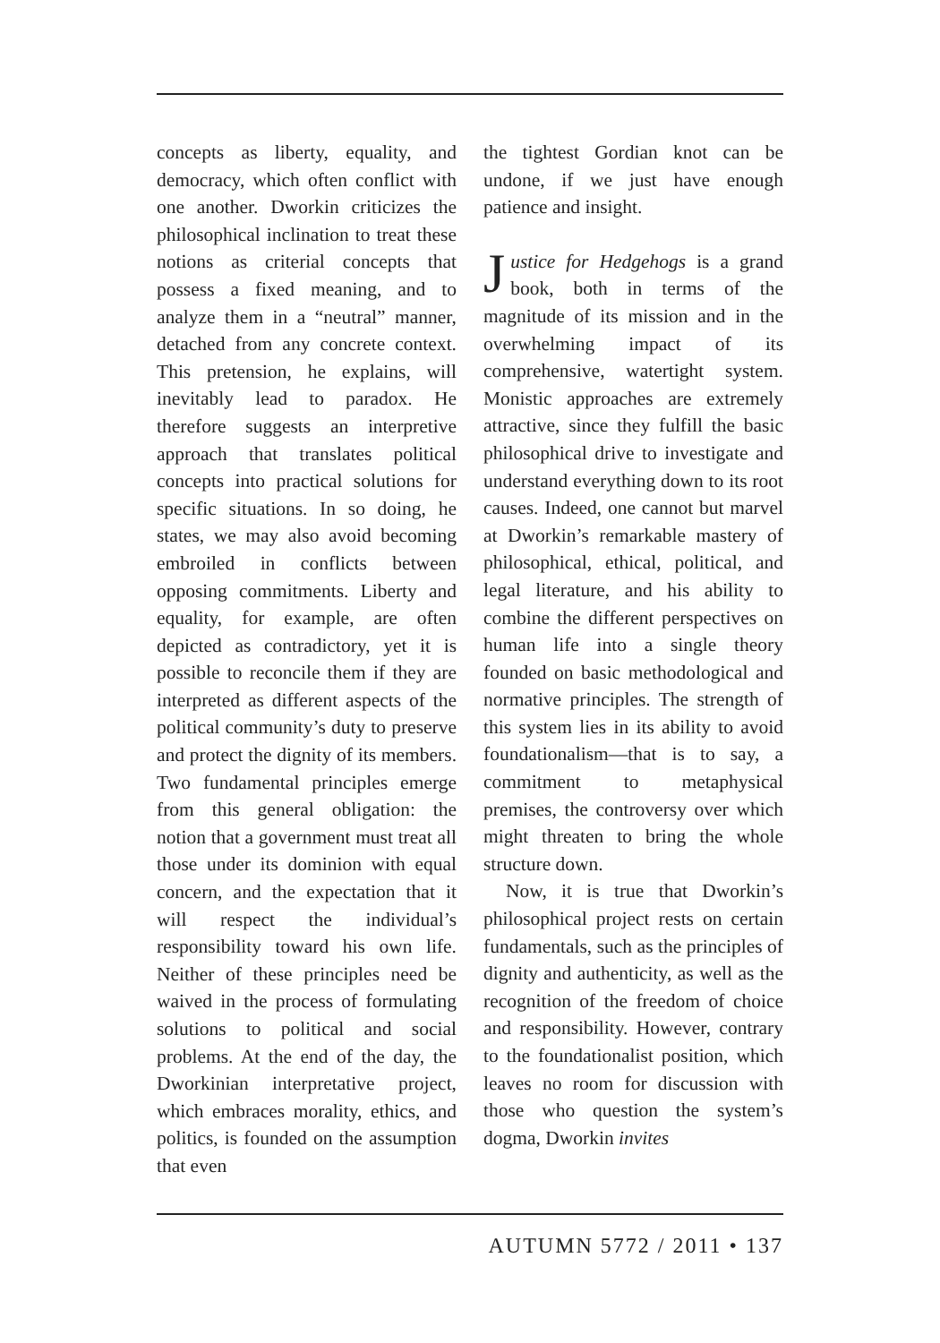concepts as liberty, equality, and democracy, which often conflict with one another. Dworkin criticizes the philosophical inclination to treat these notions as criterial concepts that possess a fixed meaning, and to analyze them in a “neutral” manner, detached from any concrete context. This pretension, he explains, will inevitably lead to paradox. He therefore suggests an interpretive approach that translates political concepts into practical solutions for specific situations. In so doing, he states, we may also avoid becoming embroiled in conflicts between opposing commitments. Liberty and equality, for example, are often depicted as contradictory, yet it is possible to reconcile them if they are interpreted as different aspects of the political community’s duty to preserve and protect the dignity of its members. Two fundamental principles emerge from this general obligation: the notion that a government must treat all those under its dominion with equal concern, and the expectation that it will respect the individual’s responsibility toward his own life. Neither of these principles need be waived in the process of formulating solutions to political and social problems. At the end of the day, the Dworkinian interpretative project, which embraces morality, ethics, and politics, is founded on the assumption that even
the tightest Gordian knot can be undone, if we just have enough patience and insight.
Justice for Hedgehogs is a grand book, both in terms of the magnitude of its mission and in the overwhelming impact of its comprehensive, watertight system. Monistic approaches are extremely attractive, since they fulfill the basic philosophical drive to investigate and understand everything down to its root causes. Indeed, one cannot but marvel at Dworkin’s remarkable mastery of philosophical, ethical, political, and legal literature, and his ability to combine the different perspectives on human life into a single theory founded on basic methodological and normative principles. The strength of this system lies in its ability to avoid foundationalism—that is to say, a commitment to metaphysical premises, the controversy over which might threaten to bring the whole structure down.
Now, it is true that Dworkin’s philosophical project rests on certain fundamentals, such as the principles of dignity and authenticity, as well as the recognition of the freedom of choice and responsibility. However, contrary to the foundationalist position, which leaves no room for discussion with those who question the system’s dogma, Dworkin invites
AUTUMN 5772 / 2011 • 137